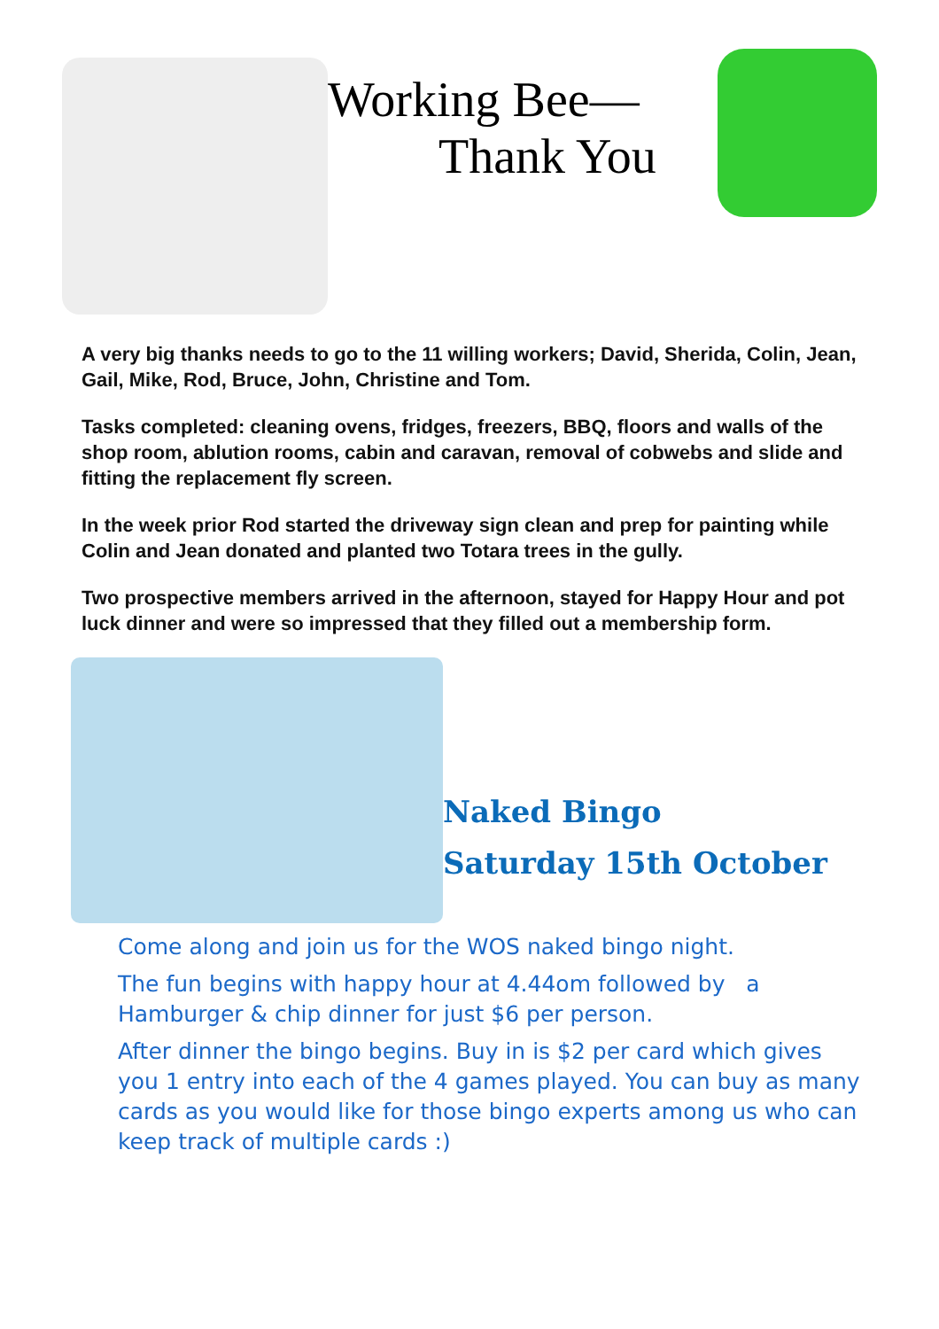Working Bee—
Thank You
A very big thanks needs to go to the 11 willing workers; David, Sherida, Colin, Jean, Gail, Mike, Rod, Bruce, John, Christine and Tom.
Tasks completed: cleaning ovens, fridges, freezers, BBQ, floors and walls of the shop room, ablution rooms, cabin and caravan, removal of cobwebs and slide and fitting the replacement fly screen.
In the week prior Rod started the driveway sign clean and prep for painting while Colin and Jean donated and planted two Totara trees in the gully.
Two prospective members arrived in the afternoon, stayed for Happy Hour and pot luck dinner and were so impressed that they filled out a membership form.
Naked Bingo
Saturday 15th October
Come along and join us for the WOS naked bingo night.
The fun begins with happy hour at 4.44om followed by a Hamburger & chip dinner for just $6 per person.
After dinner the bingo begins. Buy in is $2 per card which gives you 1 entry into each of the 4 games played. You can buy as many cards as you would like for those bingo experts among us who can keep track of multiple cards :)